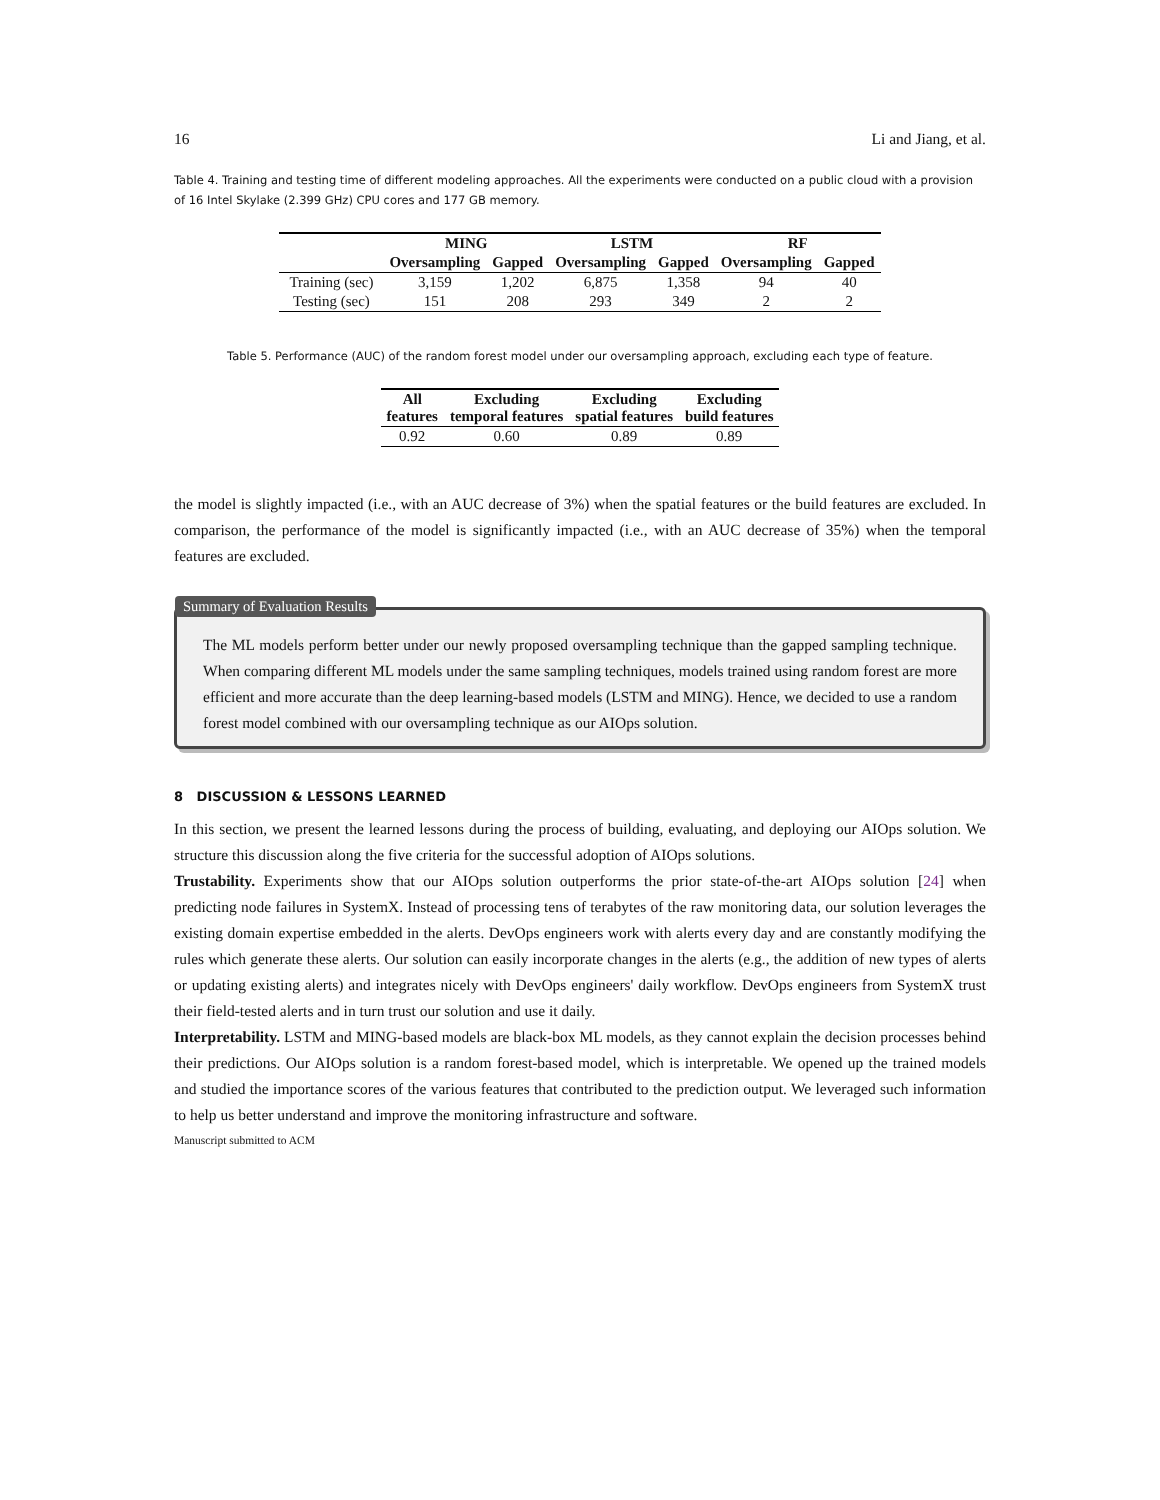16 Li and Jiang, et al.
Table 4. Training and testing time of different modeling approaches. All the experiments were conducted on a public cloud with a provision of 16 Intel Skylake (2.399 GHz) CPU cores and 177 GB memory.
| | MING | | LSTM | | RF | |
| --- | --- | --- | --- | --- | --- | --- |
| | Oversampling | Gapped | Oversampling | Gapped | Oversampling | Gapped |
| Training (sec) | 3,159 | 1,202 | 6,875 | 1,358 | 94 | 40 |
| Testing (sec) | 151 | 208 | 293 | 349 | 2 | 2 |
Table 5. Performance (AUC) of the random forest model under our oversampling approach, excluding each type of feature.
| All features | Excluding temporal features | Excluding spatial features | Excluding build features |
| --- | --- | --- | --- |
| 0.92 | 0.60 | 0.89 | 0.89 |
the model is slightly impacted (i.e., with an AUC decrease of 3%) when the spatial features or the build features are excluded. In comparison, the performance of the model is significantly impacted (i.e., with an AUC decrease of 35%) when the temporal features are excluded.
Summary of Evaluation Results
The ML models perform better under our newly proposed oversampling technique than the gapped sampling technique. When comparing different ML models under the same sampling techniques, models trained using random forest are more efficient and more accurate than the deep learning-based models (LSTM and MING). Hence, we decided to use a random forest model combined with our oversampling technique as our AIOps solution.
8 DISCUSSION & LESSONS LEARNED
In this section, we present the learned lessons during the process of building, evaluating, and deploying our AIOps solution. We structure this discussion along the five criteria for the successful adoption of AIOps solutions.
Trustability. Experiments show that our AIOps solution outperforms the prior state-of-the-art AIOps solution [24] when predicting node failures in SystemX. Instead of processing tens of terabytes of the raw monitoring data, our solution leverages the existing domain expertise embedded in the alerts. DevOps engineers work with alerts every day and are constantly modifying the rules which generate these alerts. Our solution can easily incorporate changes in the alerts (e.g., the addition of new types of alerts or updating existing alerts) and integrates nicely with DevOps engineers' daily workflow. DevOps engineers from SystemX trust their field-tested alerts and in turn trust our solution and use it daily.
Interpretability. LSTM and MING-based models are black-box ML models, as they cannot explain the decision processes behind their predictions. Our AIOps solution is a random forest-based model, which is interpretable. We opened up the trained models and studied the importance scores of the various features that contributed to the prediction output. We leveraged such information to help us better understand and improve the monitoring infrastructure and software.
Manuscript submitted to ACM